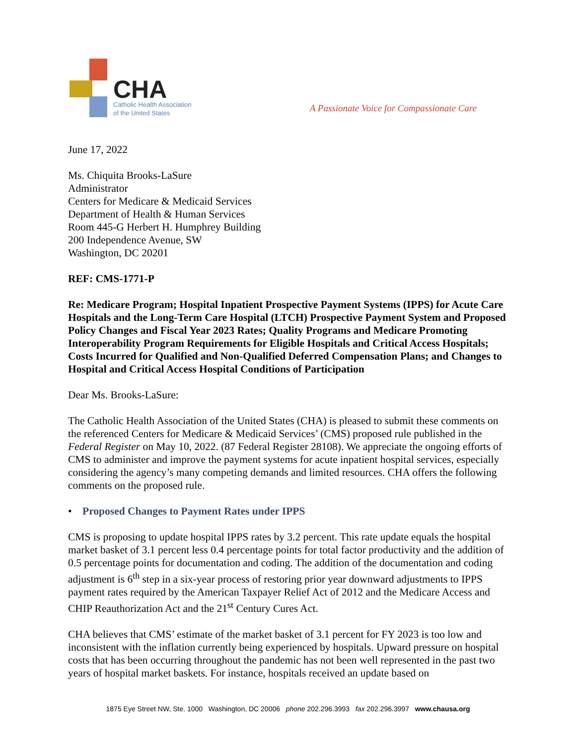CHA
Catholic Health Association
of the United States
A Passionate Voice for Compassionate Care
June 17, 2022
Ms. Chiquita Brooks-LaSure
Administrator
Centers for Medicare & Medicaid Services
Department of Health & Human Services
Room 445-G Herbert H. Humphrey Building
200 Independence Avenue, SW
Washington, DC 20201
REF: CMS-1771-P
Re: Medicare Program; Hospital Inpatient Prospective Payment Systems (IPPS) for Acute Care Hospitals and the Long-Term Care Hospital (LTCH) Prospective Payment System and Proposed Policy Changes and Fiscal Year 2023 Rates; Quality Programs and Medicare Promoting Interoperability Program Requirements for Eligible Hospitals and Critical Access Hospitals; Costs Incurred for Qualified and Non-Qualified Deferred Compensation Plans; and Changes to Hospital and Critical Access Hospital Conditions of Participation
Dear Ms. Brooks-LaSure:
The Catholic Health Association of the United States (CHA) is pleased to submit these comments on the referenced Centers for Medicare & Medicaid Services’ (CMS) proposed rule published in the Federal Register on May 10, 2022. (87 Federal Register 28108). We appreciate the ongoing efforts of CMS to administer and improve the payment systems for acute inpatient hospital services, especially considering the agency’s many competing demands and limited resources. CHA offers the following comments on the proposed rule.
• Proposed Changes to Payment Rates under IPPS
CMS is proposing to update hospital IPPS rates by 3.2 percent. This rate update equals the hospital market basket of 3.1 percent less 0.4 percentage points for total factor productivity and the addition of 0.5 percentage points for documentation and coding. The addition of the documentation and coding adjustment is 6<sup>th</sup> step in a six-year process of restoring prior year downward adjustments to IPPS payment rates required by the American Taxpayer Relief Act of 2012 and the Medicare Access and CHIP Reauthorization Act and the 21<sup>st</sup> Century Cures Act.
CHA believes that CMS’ estimate of the market basket of 3.1 percent for FY 2023 is too low and inconsistent with the inflation currently being experienced by hospitals. Upward pressure on hospital costs that has been occurring throughout the pandemic has not been well represented in the past two years of hospital market baskets. For instance, hospitals received an update based on
1875 Eye Street NW, Ste. 1000 Washington, DC 20006 phone 202.296.3993 fax 202.296.3997 www.chausa.org